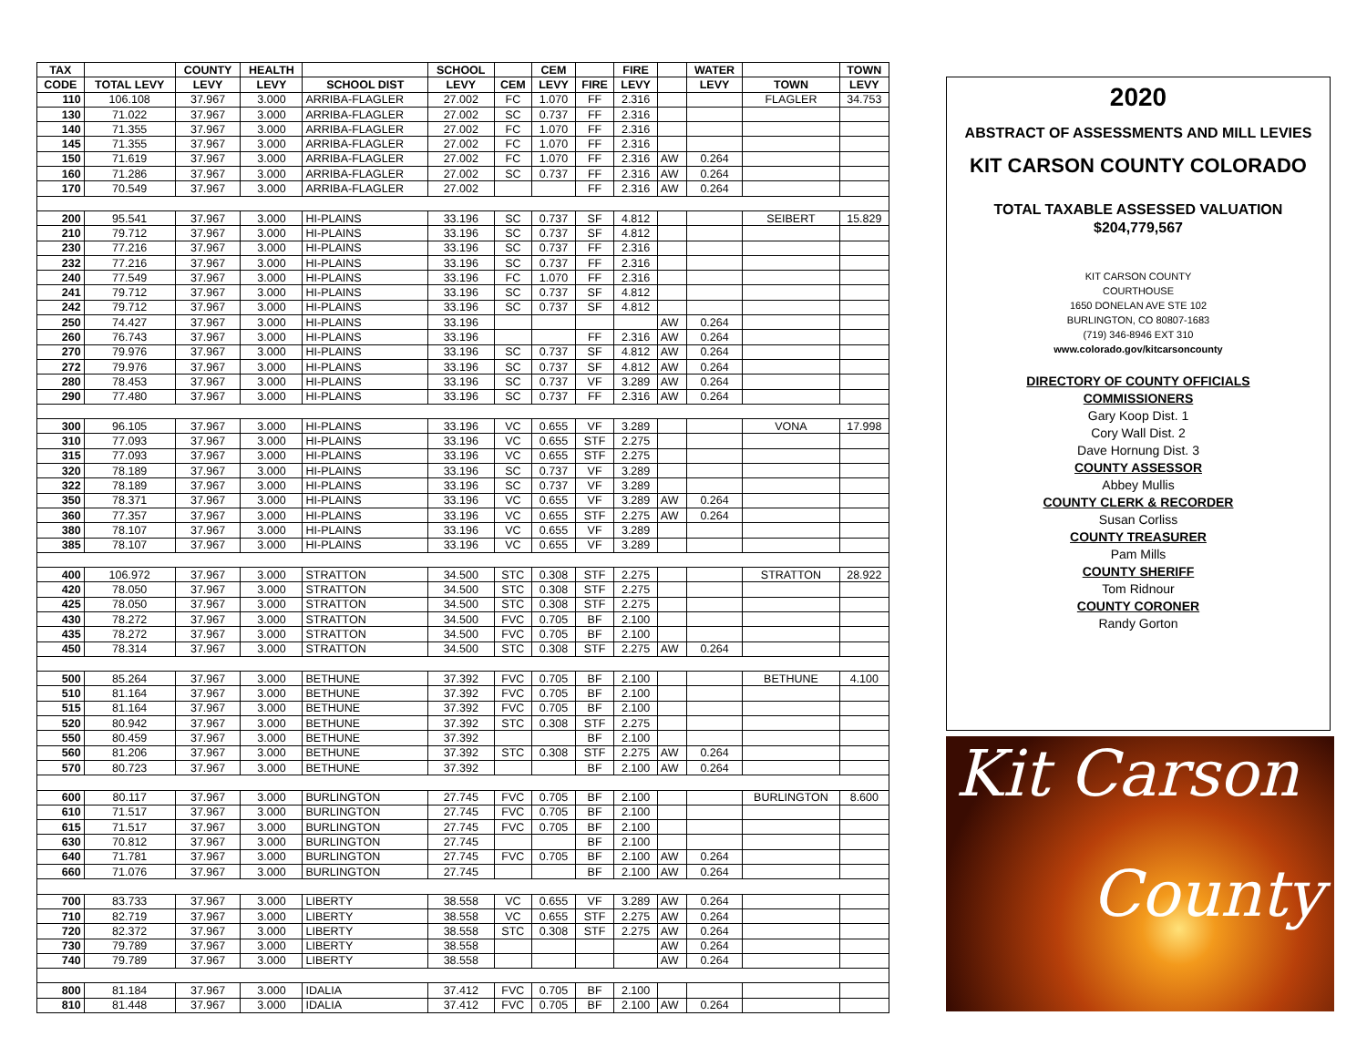| TAX | | COUNTY | HEALTH | | SCHOOL | | CEM | | FIRE | | WATER | | TOWN |
| --- | --- | --- | --- | --- | --- | --- | --- | --- | --- | --- | --- | --- | --- |
| CODE | TOTAL LEVY | LEVY | LEVY | SCHOOL DIST | LEVY | CEM | LEVY | FIRE | LEVY | | LEVY | TOWN | LEVY |
| 110 | 106.108 | 37.967 | 3.000 | ARRIBA-FLAGLER | 27.002 | FC | 1.070 | FF | 2.316 | | | FLAGLER | 34.753 |
| 130 | 71.022 | 37.967 | 3.000 | ARRIBA-FLAGLER | 27.002 | SC | 0.737 | FF | 2.316 | | | | |
| 140 | 71.355 | 37.967 | 3.000 | ARRIBA-FLAGLER | 27.002 | FC | 1.070 | FF | 2.316 | | | | |
| 145 | 71.355 | 37.967 | 3.000 | ARRIBA-FLAGLER | 27.002 | FC | 1.070 | FF | 2.316 | | | | |
| 150 | 71.619 | 37.967 | 3.000 | ARRIBA-FLAGLER | 27.002 | FC | 1.070 | FF | 2.316 | AW | 0.264 | | |
| 160 | 71.286 | 37.967 | 3.000 | ARRIBA-FLAGLER | 27.002 | SC | 0.737 | FF | 2.316 | AW | 0.264 | | |
| 170 | 70.549 | 37.967 | 3.000 | ARRIBA-FLAGLER | 27.002 | | | FF | 2.316 | AW | 0.264 | | |
| 200 | 95.541 | 37.967 | 3.000 | HI-PLAINS | 33.196 | SC | 0.737 | SF | 4.812 | | | SEIBERT | 15.829 |
| 210 | 79.712 | 37.967 | 3.000 | HI-PLAINS | 33.196 | SC | 0.737 | SF | 4.812 | | | | |
| 230 | 77.216 | 37.967 | 3.000 | HI-PLAINS | 33.196 | SC | 0.737 | FF | 2.316 | | | | |
| 232 | 77.216 | 37.967 | 3.000 | HI-PLAINS | 33.196 | SC | 0.737 | FF | 2.316 | | | | |
| 240 | 77.549 | 37.967 | 3.000 | HI-PLAINS | 33.196 | FC | 1.070 | FF | 2.316 | | | | |
| 241 | 79.712 | 37.967 | 3.000 | HI-PLAINS | 33.196 | SC | 0.737 | SF | 4.812 | | | | |
| 242 | 79.712 | 37.967 | 3.000 | HI-PLAINS | 33.196 | SC | 0.737 | SF | 4.812 | | | | |
| 250 | 74.427 | 37.967 | 3.000 | HI-PLAINS | 33.196 | | | | | AW | 0.264 | | |
| 260 | 76.743 | 37.967 | 3.000 | HI-PLAINS | 33.196 | | | FF | 2.316 | AW | 0.264 | | |
| 270 | 79.976 | 37.967 | 3.000 | HI-PLAINS | 33.196 | SC | 0.737 | SF | 4.812 | AW | 0.264 | | |
| 272 | 79.976 | 37.967 | 3.000 | HI-PLAINS | 33.196 | SC | 0.737 | SF | 4.812 | AW | 0.264 | | |
| 280 | 78.453 | 37.967 | 3.000 | HI-PLAINS | 33.196 | SC | 0.737 | VF | 3.289 | AW | 0.264 | | |
| 290 | 77.480 | 37.967 | 3.000 | HI-PLAINS | 33.196 | SC | 0.737 | FF | 2.316 | AW | 0.264 | | |
| 300 | 96.105 | 37.967 | 3.000 | HI-PLAINS | 33.196 | VC | 0.655 | VF | 3.289 | | | VONA | 17.998 |
| 310 | 77.093 | 37.967 | 3.000 | HI-PLAINS | 33.196 | VC | 0.655 | STF | 2.275 | | | | |
| 315 | 77.093 | 37.967 | 3.000 | HI-PLAINS | 33.196 | VC | 0.655 | STF | 2.275 | | | | |
| 320 | 78.189 | 37.967 | 3.000 | HI-PLAINS | 33.196 | SC | 0.737 | VF | 3.289 | | | | |
| 322 | 78.189 | 37.967 | 3.000 | HI-PLAINS | 33.196 | SC | 0.737 | VF | 3.289 | | | | |
| 350 | 78.371 | 37.967 | 3.000 | HI-PLAINS | 33.196 | VC | 0.655 | VF | 3.289 | AW | 0.264 | | |
| 360 | 77.357 | 37.967 | 3.000 | HI-PLAINS | 33.196 | VC | 0.655 | STF | 2.275 | AW | 0.264 | | |
| 380 | 78.107 | 37.967 | 3.000 | HI-PLAINS | 33.196 | VC | 0.655 | VF | 3.289 | | | | |
| 385 | 78.107 | 37.967 | 3.000 | HI-PLAINS | 33.196 | VC | 0.655 | VF | 3.289 | | | | |
| 400 | 106.972 | 37.967 | 3.000 | STRATTON | 34.500 | STC | 0.308 | STF | 2.275 | | | STRATTON | 28.922 |
| 420 | 78.050 | 37.967 | 3.000 | STRATTON | 34.500 | STC | 0.308 | STF | 2.275 | | | | |
| 425 | 78.050 | 37.967 | 3.000 | STRATTON | 34.500 | STC | 0.308 | STF | 2.275 | | | | |
| 430 | 78.272 | 37.967 | 3.000 | STRATTON | 34.500 | FVC | 0.705 | BF | 2.100 | | | | |
| 435 | 78.272 | 37.967 | 3.000 | STRATTON | 34.500 | FVC | 0.705 | BF | 2.100 | | | | |
| 450 | 78.314 | 37.967 | 3.000 | STRATTON | 34.500 | STC | 0.308 | STF | 2.275 | AW | 0.264 | | |
| 500 | 85.264 | 37.967 | 3.000 | BETHUNE | 37.392 | FVC | 0.705 | BF | 2.100 | | | BETHUNE | 4.100 |
| 510 | 81.164 | 37.967 | 3.000 | BETHUNE | 37.392 | FVC | 0.705 | BF | 2.100 | | | | |
| 515 | 81.164 | 37.967 | 3.000 | BETHUNE | 37.392 | FVC | 0.705 | BF | 2.100 | | | | |
| 520 | 80.942 | 37.967 | 3.000 | BETHUNE | 37.392 | STC | 0.308 | STF | 2.275 | | | | |
| 550 | 80.459 | 37.967 | 3.000 | BETHUNE | 37.392 | | | BF | 2.100 | | | | |
| 560 | 81.206 | 37.967 | 3.000 | BETHUNE | 37.392 | STC | 0.308 | STF | 2.275 | AW | 0.264 | | |
| 570 | 80.723 | 37.967 | 3.000 | BETHUNE | 37.392 | | | BF | 2.100 | AW | 0.264 | | |
| 600 | 80.117 | 37.967 | 3.000 | BURLINGTON | 27.745 | FVC | 0.705 | BF | 2.100 | | | BURLINGTON | 8.600 |
| 610 | 71.517 | 37.967 | 3.000 | BURLINGTON | 27.745 | FVC | 0.705 | BF | 2.100 | | | | |
| 615 | 71.517 | 37.967 | 3.000 | BURLINGTON | 27.745 | FVC | 0.705 | BF | 2.100 | | | | |
| 630 | 70.812 | 37.967 | 3.000 | BURLINGTON | 27.745 | | | BF | 2.100 | | | | |
| 640 | 71.781 | 37.967 | 3.000 | BURLINGTON | 27.745 | FVC | 0.705 | BF | 2.100 | AW | 0.264 | | |
| 660 | 71.076 | 37.967 | 3.000 | BURLINGTON | 27.745 | | | BF | 2.100 | AW | 0.264 | | |
| 700 | 83.733 | 37.967 | 3.000 | LIBERTY | 38.558 | VC | 0.655 | VF | 3.289 | AW | 0.264 | | |
| 710 | 82.719 | 37.967 | 3.000 | LIBERTY | 38.558 | VC | 0.655 | STF | 2.275 | AW | 0.264 | | |
| 720 | 82.372 | 37.967 | 3.000 | LIBERTY | 38.558 | STC | 0.308 | STF | 2.275 | AW | 0.264 | | |
| 730 | 79.789 | 37.967 | 3.000 | LIBERTY | 38.558 | | | | | AW | 0.264 | | |
| 740 | 79.789 | 37.967 | 3.000 | LIBERTY | 38.558 | | | | | AW | 0.264 | | |
| 800 | 81.184 | 37.967 | 3.000 | IDALIA | 37.412 | FVC | 0.705 | BF | 2.100 | | | | |
| 810 | 81.448 | 37.967 | 3.000 | IDALIA | 37.412 | FVC | 0.705 | BF | 2.100 | AW | 0.264 | | |
2020
ABSTRACT OF ASSESSMENTS AND MILL LEVIES
KIT CARSON COUNTY COLORADO
TOTAL TAXABLE ASSESSED VALUATION
$204,779,567
KIT CARSON COUNTY
COURTHOUSE
1650 DONELAN AVE STE 102
BURLINGTON, CO 80807-1683
(719) 346-8946 EXT 310
www.colorado.gov/kitcarsoncounty
DIRECTORY OF COUNTY OFFICIALS
COMMISSIONERS
Gary Koop Dist. 1
Cory Wall Dist. 2
Dave Hornung Dist. 3
COUNTY ASSESSOR
Abbey Mullis
COUNTY CLERK & RECORDER
Susan Corliss
COUNTY TREASURER
Pam Mills
COUNTY SHERIFF
Tom Ridnour
COUNTY CORONER
Randy Gorton
Kit Carson
County